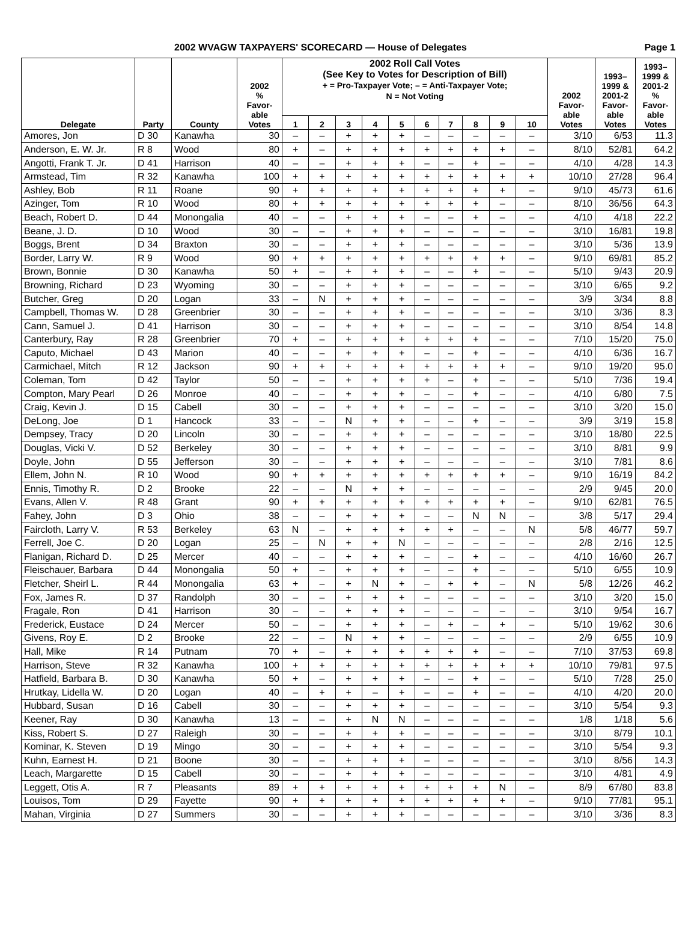2002 WVAGW TAXPAYERS' SCORECARD — House of Delegates Page 1
| Delegate | Party | County | 2002 % Favor- able Votes | 2002 Roll Call Votes (See Key to Votes for Description of Bill) + = Pro-Taxpayer Vote; – = Anti-Taxpayer Vote; N = Not Voting | | | | | | | | | | 2002 Favor- able Votes | 1993– 1999 & 2001-2 Favor- able Votes | 1993– 1999 & 2001-2 % Favor- able Votes |
| --- | --- | --- | --- | --- | --- | --- | --- | --- | --- | --- | --- | --- | --- | --- | --- | --- |
| | | | | 1 | 2 | 3 | 4 | 5 | 6 | 7 | 8 | 9 | 10 | | | |
| Amores, Jon | D 30 | Kanawha | 30 | – | – | + | + | + | – | – | – | – | – | 3/10 | 6/53 | 11.3 |
| Anderson, E. W. Jr. | R 8 | Wood | 80 | + | – | + | + | + | + | + | + | + | – | 8/10 | 52/81 | 64.2 |
| Angotti, Frank T. Jr. | D 41 | Harrison | 40 | – | – | + | + | + | – | – | + | – | – | 4/10 | 4/28 | 14.3 |
| Armstead, Tim | R 32 | Kanawha | 100 | + | + | + | + | + | + | + | + | + | + | 10/10 | 27/28 | 96.4 |
| Ashley, Bob | R 11 | Roane | 90 | + | + | + | + | + | + | + | + | + | – | 9/10 | 45/73 | 61.6 |
| Azinger, Tom | R 10 | Wood | 80 | + | + | + | + | + | + | + | + | – | – | 8/10 | 36/56 | 64.3 |
| Beach, Robert D. | D 44 | Monongalia | 40 | – | – | + | + | + | – | – | + | – | – | 4/10 | 4/18 | 22.2 |
| Beane, J. D. | D 10 | Wood | 30 | – | – | + | + | + | – | – | – | – | – | 3/10 | 16/81 | 19.8 |
| Boggs, Brent | D 34 | Braxton | 30 | – | – | + | + | + | – | – | – | – | – | 3/10 | 5/36 | 13.9 |
| Border, Larry W. | R 9 | Wood | 90 | + | + | + | + | + | + | + | + | + | – | 9/10 | 69/81 | 85.2 |
| Brown, Bonnie | D 30 | Kanawha | 50 | + | – | + | + | + | – | – | + | – | – | 5/10 | 9/43 | 20.9 |
| Browning, Richard | D 23 | Wyoming | 30 | – | – | + | + | + | – | – | – | – | – | 3/10 | 6/65 | 9.2 |
| Butcher, Greg | D 20 | Logan | 33 | – | N | + | + | + | – | – | – | – | – | 3/9 | 3/34 | 8.8 |
| Campbell, Thomas W. | D 28 | Greenbrier | 30 | – | – | + | + | + | – | – | – | – | – | 3/10 | 3/36 | 8.3 |
| Cann, Samuel J. | D 41 | Harrison | 30 | – | – | + | + | + | – | – | – | – | – | 3/10 | 8/54 | 14.8 |
| Canterbury, Ray | R 28 | Greenbrier | 70 | + | – | + | + | + | + | + | + | – | – | 7/10 | 15/20 | 75.0 |
| Caputo, Michael | D 43 | Marion | 40 | – | – | + | + | + | – | – | + | – | – | 4/10 | 6/36 | 16.7 |
| Carmichael, Mitch | R 12 | Jackson | 90 | + | + | + | + | + | + | + | + | + | – | 9/10 | 19/20 | 95.0 |
| Coleman, Tom | D 42 | Taylor | 50 | – | – | + | + | + | + | – | + | – | – | 5/10 | 7/36 | 19.4 |
| Compton, Mary Pearl | D 26 | Monroe | 40 | – | – | + | + | + | – | – | + | – | – | 4/10 | 6/80 | 7.5 |
| Craig, Kevin J. | D 15 | Cabell | 30 | – | – | + | + | + | – | – | – | – | – | 3/10 | 3/20 | 15.0 |
| DeLong, Joe | D 1 | Hancock | 33 | – | – | N | + | + | – | – | + | – | – | 3/9 | 3/19 | 15.8 |
| Dempsey, Tracy | D 20 | Lincoln | 30 | – | – | + | + | + | – | – | – | – | – | 3/10 | 18/80 | 22.5 |
| Douglas, Vicki V. | D 52 | Berkeley | 30 | – | – | + | + | + | – | – | – | – | – | 3/10 | 8/81 | 9.9 |
| Doyle, John | D 55 | Jefferson | 30 | – | – | + | + | + | – | – | – | – | – | 3/10 | 7/81 | 8.6 |
| Ellem, John N. | R 10 | Wood | 90 | + | + | + | + | + | + | + | + | + | – | 9/10 | 16/19 | 84.2 |
| Ennis, Timothy R. | D 2 | Brooke | 22 | – | – | N | + | + | – | – | – | – | – | 2/9 | 9/45 | 20.0 |
| Evans, Allen V. | R 48 | Grant | 90 | + | + | + | + | + | + | + | + | + | – | 9/10 | 62/81 | 76.5 |
| Fahey, John | D 3 | Ohio | 38 | – | – | + | + | + | – | – | N | N | – | 3/8 | 5/17 | 29.4 |
| Faircloth, Larry V. | R 53 | Berkeley | 63 | N | – | + | + | + | + | + | – | – | N | 5/8 | 46/77 | 59.7 |
| Ferrell, Joe C. | D 20 | Logan | 25 | – | N | + | + | N | – | – | – | – | – | 2/8 | 2/16 | 12.5 |
| Flanigan, Richard D. | D 25 | Mercer | 40 | – | – | + | + | + | – | – | + | – | – | 4/10 | 16/60 | 26.7 |
| Fleischauer, Barbara | D 44 | Monongalia | 50 | + | – | + | + | + | – | – | + | – | – | 5/10 | 6/55 | 10.9 |
| Fletcher, Sheirl L. | R 44 | Monongalia | 63 | + | – | + | N | + | – | + | + | – | N | 5/8 | 12/26 | 46.2 |
| Fox, James R. | D 37 | Randolph | 30 | – | – | + | + | + | – | – | – | – | – | 3/10 | 3/20 | 15.0 |
| Fragale, Ron | D 41 | Harrison | 30 | – | – | + | + | + | – | – | – | – | – | 3/10 | 9/54 | 16.7 |
| Frederick, Eustace | D 24 | Mercer | 50 | – | – | + | + | + | – | + | – | + | – | 5/10 | 19/62 | 30.6 |
| Givens, Roy E. | D 2 | Brooke | 22 | – | – | N | + | + | – | – | – | – | – | 2/9 | 6/55 | 10.9 |
| Hall, Mike | R 14 | Putnam | 70 | + | – | + | + | + | + | + | + | – | – | 7/10 | 37/53 | 69.8 |
| Harrison, Steve | R 32 | Kanawha | 100 | + | + | + | + | + | + | + | + | + | + | 10/10 | 79/81 | 97.5 |
| Hatfield, Barbara B. | D 30 | Kanawha | 50 | + | – | + | + | + | – | – | + | – | – | 5/10 | 7/28 | 25.0 |
| Hrutkay, Lidella W. | D 20 | Logan | 40 | – | + | + | – | + | – | – | + | – | – | 4/10 | 4/20 | 20.0 |
| Hubbard, Susan | D 16 | Cabell | 30 | – | – | + | + | + | – | – | – | – | – | 3/10 | 5/54 | 9.3 |
| Keener, Ray | D 30 | Kanawha | 13 | – | – | + | N | N | – | – | – | – | – | 1/8 | 1/18 | 5.6 |
| Kiss, Robert S. | D 27 | Raleigh | 30 | – | – | + | + | + | – | – | – | – | – | 3/10 | 8/79 | 10.1 |
| Kominar, K. Steven | D 19 | Mingo | 30 | – | – | + | + | + | – | – | – | – | – | 3/10 | 5/54 | 9.3 |
| Kuhn, Earnest H. | D 21 | Boone | 30 | – | – | + | + | + | – | – | – | – | – | 3/10 | 8/56 | 14.3 |
| Leach, Margarette | D 15 | Cabell | 30 | – | – | + | + | + | – | – | – | – | – | 3/10 | 4/81 | 4.9 |
| Leggett, Otis A. | R 7 | Pleasants | 89 | + | + | + | + | + | + | + | + | N | – | 8/9 | 67/80 | 83.8 |
| Louisos, Tom | D 29 | Fayette | 90 | + | + | + | + | + | + | + | + | + | – | 9/10 | 77/81 | 95.1 |
| Mahan, Virginia | D 27 | Summers | 30 | – | – | + | + | + | – | – | – | – | – | 3/10 | 3/36 | 8.3 |